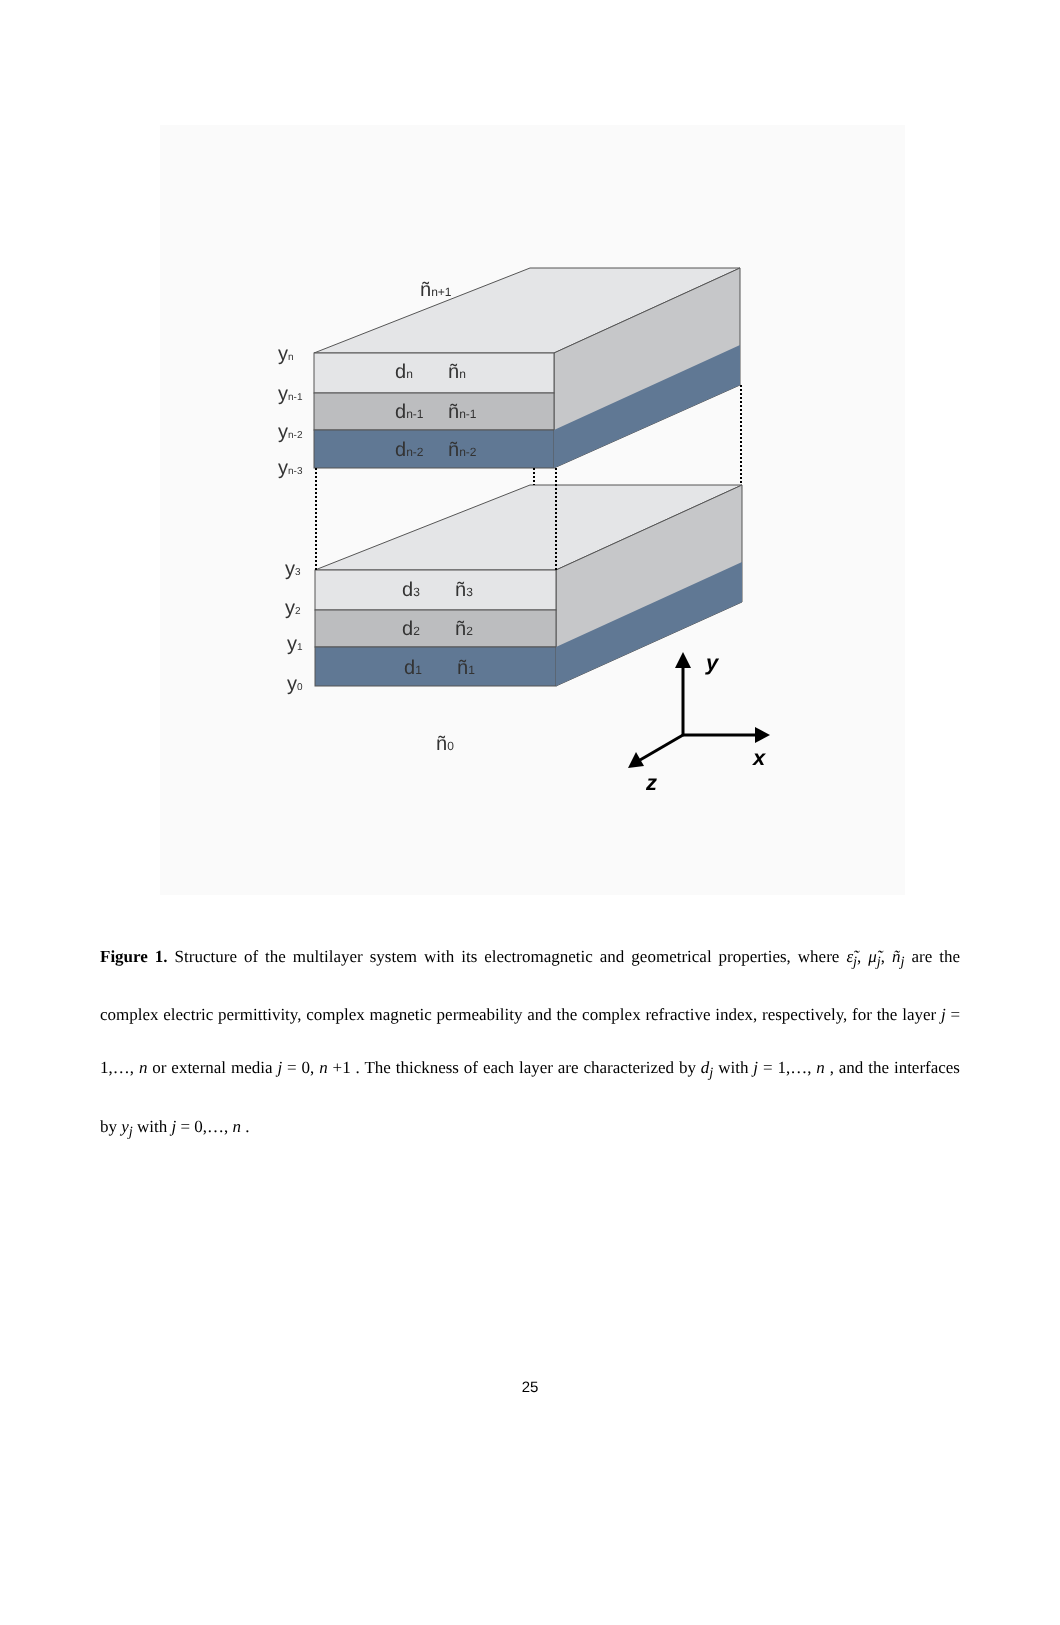ñn+1
yn
yn-1
yn-2
yn-3
dn
ñn
dn-1
ñn-1
dn-2
ñn-2
y3
y2
y1
y0
d3
ñ3
d2
ñ2
d1
ñ1
ñ0
y
x
z
Figure 1. Structure of the multilayer system with its electromagnetic and geometrical properties, where ε̃<sub>j</sub>, μ̃<sub>j</sub>, ñ<sub>j</sub> are the complex electric permittivity, complex magnetic permeability and the complex refractive index, respectively, for the layer j = 1,…, n or external media j = 0, n +1 . The thickness of each layer are characterized by d<sub>j</sub> with j = 1,…, n , and the interfaces by y<sub>j</sub> with j = 0,…, n .
25